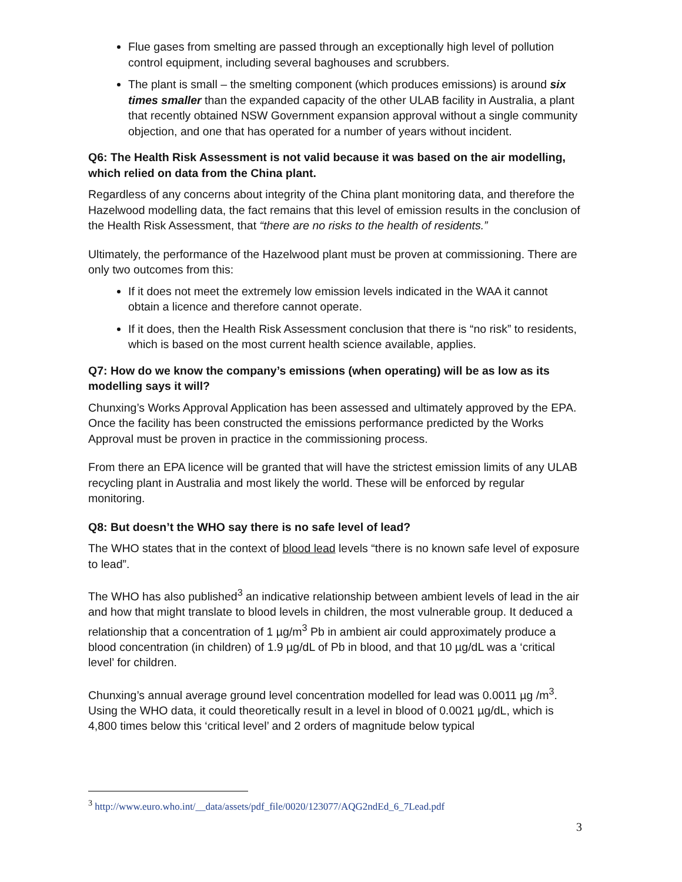Flue gases from smelting are passed through an exceptionally high level of pollution control equipment, including several baghouses and scrubbers.
The plant is small – the smelting component (which produces emissions) is around six times smaller than the expanded capacity of the other ULAB facility in Australia, a plant that recently obtained NSW Government expansion approval without a single community objection, and one that has operated for a number of years without incident.
Q6: The Health Risk Assessment is not valid because it was based on the air modelling, which relied on data from the China plant.
Regardless of any concerns about integrity of the China plant monitoring data, and therefore the Hazelwood modelling data, the fact remains that this level of emission results in the conclusion of the Health Risk Assessment, that “there are no risks to the health of residents.”
Ultimately, the performance of the Hazelwood plant must be proven at commissioning. There are only two outcomes from this:
If it does not meet the extremely low emission levels indicated in the WAA it cannot obtain a licence and therefore cannot operate.
If it does, then the Health Risk Assessment conclusion that there is “no risk” to residents, which is based on the most current health science available, applies.
Q7: How do we know the company’s emissions (when operating) will be as low as its modelling says it will?
Chunxing’s Works Approval Application has been assessed and ultimately approved by the EPA. Once the facility has been constructed the emissions performance predicted by the Works Approval must be proven in practice in the commissioning process.
From there an EPA licence will be granted that will have the strictest emission limits of any ULAB recycling plant in Australia and most likely the world. These will be enforced by regular monitoring.
Q8: But doesn’t the WHO say there is no safe level of lead?
The WHO states that in the context of blood lead levels “there is no known safe level of exposure to lead”.
The WHO has also published<sup>3</sup> an indicative relationship between ambient levels of lead in the air and how that might translate to blood levels in children, the most vulnerable group. It deduced a relationship that a concentration of 1 µg/m<sup>3</sup> Pb in ambient air could approximately produce a blood concentration (in children) of 1.9 µg/dL of Pb in blood, and that 10 µg/dL was a ‘critical level’ for children.
Chunxing’s annual average ground level concentration modelled for lead was 0.0011 µg /m<sup>3</sup>. Using the WHO data, it could theoretically result in a level in blood of 0.0021 µg/dL, which is 4,800 times below this ‘critical level’ and 2 orders of magnitude below typical
<sup>3</sup> http://www.euro.who.int/__data/assets/pdf_file/0020/123077/AQG2ndEd_6_7Lead.pdf
3